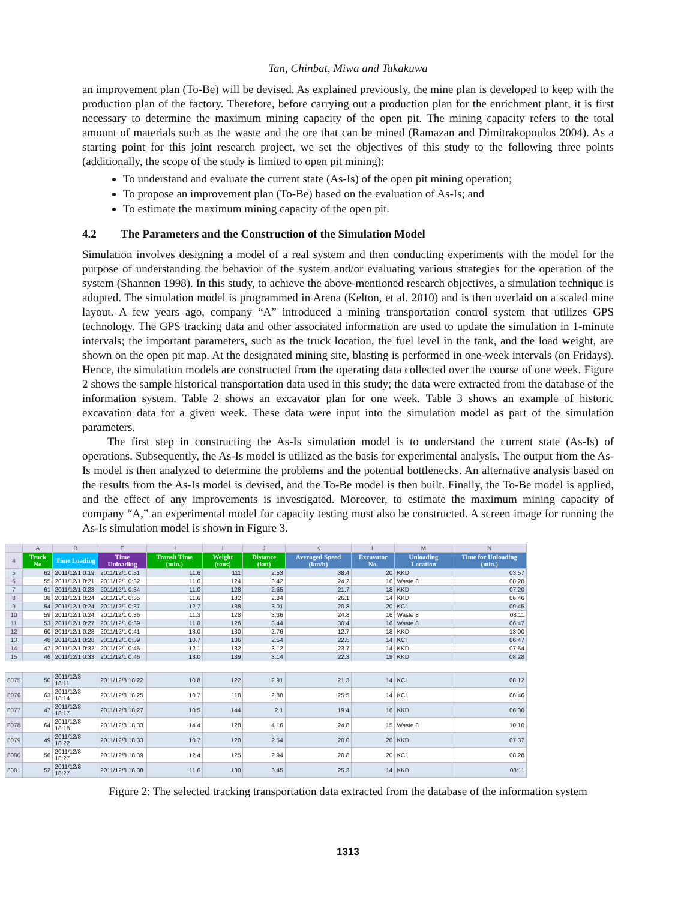Tan, Chinbat, Miwa and Takakuwa
an improvement plan (To-Be) will be devised. As explained previously, the mine plan is developed to keep with the production plan of the factory. Therefore, before carrying out a production plan for the enrichment plant, it is first necessary to determine the maximum mining capacity of the open pit. The mining capacity refers to the total amount of materials such as the waste and the ore that can be mined (Ramazan and Dimitrakopoulos 2004). As a starting point for this joint research project, we set the objectives of this study to the following three points (additionally, the scope of the study is limited to open pit mining):
To understand and evaluate the current state (As-Is) of the open pit mining operation;
To propose an improvement plan (To-Be) based on the evaluation of As-Is; and
To estimate the maximum mining capacity of the open pit.
4.2 The Parameters and the Construction of the Simulation Model
Simulation involves designing a model of a real system and then conducting experiments with the model for the purpose of understanding the behavior of the system and/or evaluating various strategies for the operation of the system (Shannon 1998). In this study, to achieve the above-mentioned research objectives, a simulation technique is adopted. The simulation model is programmed in Arena (Kelton, et al. 2010) and is then overlaid on a scaled mine layout. A few years ago, company “A” introduced a mining transportation control system that utilizes GPS technology. The GPS tracking data and other associated information are used to update the simulation in 1-minute intervals; the important parameters, such as the truck location, the fuel level in the tank, and the load weight, are shown on the open pit map. At the designated mining site, blasting is performed in one-week intervals (on Fridays). Hence, the simulation models are constructed from the operating data collected over the course of one week. Figure 2 shows the sample historical transportation data used in this study; the data were extracted from the database of the information system. Table 2 shows an excavator plan for one week. Table 3 shows an example of historic excavation data for a given week. These data were input into the simulation model as part of the simulation parameters.
The first step in constructing the As-Is simulation model is to understand the current state (As-Is) of operations. Subsequently, the As-Is model is utilized as the basis for experimental analysis. The output from the As-Is model is then analyzed to determine the problems and the potential bottlenecks. An alternative analysis based on the results from the As-Is model is devised, and the To-Be model is then built. Finally, the To-Be model is applied, and the effect of any improvements is investigated. Moreover, to estimate the maximum mining capacity of company “A,” an experimental model for capacity testing must also be constructed. A screen image for running the As-Is simulation model is shown in Figure 3.
| | A | B | E | H | I | J | K | L | M | N |
| 4 | Truck No | Time Loading | Time Unloading | Transit Time (min.) | Weight (tons) | Distance (km) | Averaged Speed (km/h) | Excavator No. | Unloading Location | Time for Unloading (min.) |
| 5 | 62 | 2011/12/1 0:19 | 2011/12/1 0:31 | 11.6 | 111 | 2.53 | 38.4 | 20 | KKD | 03:57 |
| 6 | 55 | 2011/12/1 0:21 | 2011/12/1 0:32 | 11.6 | 124 | 3.42 | 24.2 | 16 | Waste 8 | 08:28 |
| 7 | 61 | 2011/12/1 0:23 | 2011/12/1 0:34 | 11.0 | 128 | 2.65 | 21.7 | 18 | KKD | 07:20 |
| 8 | 38 | 2011/12/1 0:24 | 2011/12/1 0:35 | 11.6 | 132 | 2.84 | 26.1 | 14 | KKD | 06:46 |
| 9 | 54 | 2011/12/1 0:24 | 2011/12/1 0:37 | 12.7 | 138 | 3.01 | 20.8 | 20 | KCI | 09:45 |
| 10 | 59 | 2011/12/1 0:24 | 2011/12/1 0:36 | 11.3 | 128 | 3.36 | 24.8 | 16 | Waste 8 | 08:11 |
| 11 | 53 | 2011/12/1 0:27 | 2011/12/1 0:39 | 11.8 | 126 | 3.44 | 30.4 | 16 | Waste 8 | 06:47 |
| 12 | 60 | 2011/12/1 0:28 | 2011/12/1 0:41 | 13.0 | 130 | 2.76 | 12.7 | 18 | KKD | 13:00 |
| 13 | 48 | 2011/12/1 0:28 | 2011/12/1 0:39 | 10.7 | 136 | 2.54 | 22.5 | 14 | KCI | 06:47 |
| 14 | 47 | 2011/12/1 0:32 | 2011/12/1 0:45 | 12.1 | 132 | 3.12 | 23.7 | 14 | KKD | 07:54 |
| 15 | 46 | 2011/12/1 0:33 | 2011/12/1 0:46 | 13.0 | 139 | 3.14 | 22.3 | 19 | KKD | 08:28 |
| 8075 | 50 | 2011/12/8 18:11 | 2011/12/8 18:22 | 10.8 | 122 | 2.91 | 21.3 | 14 | KCI | 08:12 |
| 8076 | 63 | 2011/12/8 18:14 | 2011/12/8 18:25 | 10.7 | 118 | 2.88 | 25.5 | 14 | KCI | 06:46 |
| 8077 | 47 | 2011/12/8 18:17 | 2011/12/8 18:27 | 10.5 | 144 | 2.1 | 19.4 | 16 | KKD | 06:30 |
| 8078 | 64 | 2011/12/8 18:18 | 2011/12/8 18:33 | 14.4 | 128 | 4.16 | 24.8 | 15 | Waste 8 | 10:10 |
| 8079 | 49 | 2011/12/8 18:22 | 2011/12/8 18:33 | 10.7 | 120 | 2.54 | 20.0 | 20 | KKD | 07:37 |
| 8080 | 56 | 2011/12/8 18:27 | 2011/12/8 18:39 | 12.4 | 125 | 2.94 | 20.8 | 20 | KCI | 08:28 |
| 8081 | 52 | 2011/12/8 18:27 | 2011/12/8 18:38 | 11.6 | 130 | 3.45 | 25.3 | 14 | KKD | 08:11 |
Figure 2: The selected tracking transportation data extracted from the database of the information system
1313